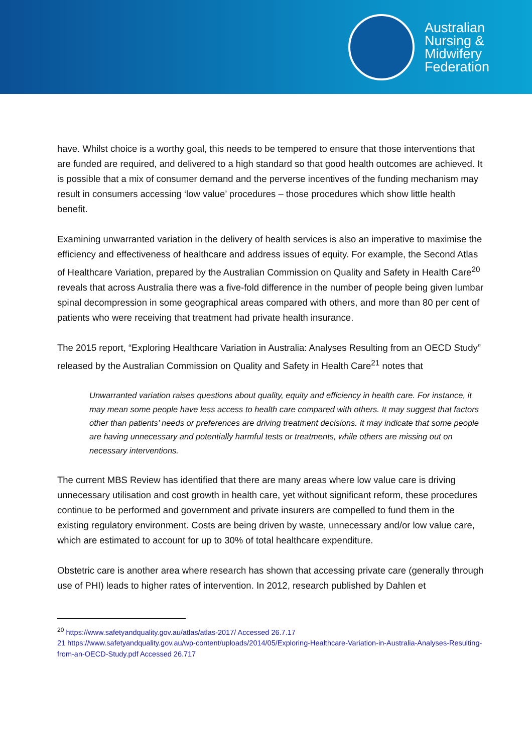Australian
Nursing &
Midwifery
Federation
have. Whilst choice is a worthy goal, this needs to be tempered to ensure that those interventions that are funded are required, and delivered to a high standard so that good health outcomes are achieved. It is possible that a mix of consumer demand and the perverse incentives of the funding mechanism may result in consumers accessing ‘low value’ procedures – those procedures which show little health benefit.
Examining unwarranted variation in the delivery of health services is also an imperative to maximise the efficiency and effectiveness of healthcare and address issues of equity. For example, the Second Atlas of Healthcare Variation, prepared by the Australian Commission on Quality and Safety in Health Care<sup>20</sup> reveals that across Australia there was a five-fold difference in the number of people being given lumbar spinal decompression in some geographical areas compared with others, and more than 80 per cent of patients who were receiving that treatment had private health insurance.
The 2015 report, “Exploring Healthcare Variation in Australia: Analyses Resulting from an OECD Study” released by the Australian Commission on Quality and Safety in Health Care<sup>21</sup> notes that
Unwarranted variation raises questions about quality, equity and efficiency in health care. For instance, it may mean some people have less access to health care compared with others. It may suggest that factors other than patients’ needs or preferences are driving treatment decisions. It may indicate that some people are having unnecessary and potentially harmful tests or treatments, while others are missing out on necessary interventions.
The current MBS Review has identified that there are many areas where low value care is driving unnecessary utilisation and cost growth in health care, yet without significant reform, these procedures continue to be performed and government and private insurers are compelled to fund them in the existing regulatory environment. Costs are being driven by waste, unnecessary and/or low value care, which are estimated to account for up to 30% of total healthcare expenditure.
Obstetric care is another area where research has shown that accessing private care (generally through use of PHI) leads to higher rates of intervention. In 2012, research published by Dahlen et
<sup>20</sup> https://www.safetyandquality.gov.au/atlas/atlas-2017/ Accessed 26.7.17
21 https://www.safetyandquality.gov.au/wp-content/uploads/2014/05/Exploring-Healthcare-Variation-in-Australia-Analyses-Resulting-from-an-OECD-Study.pdf Accessed 26.717